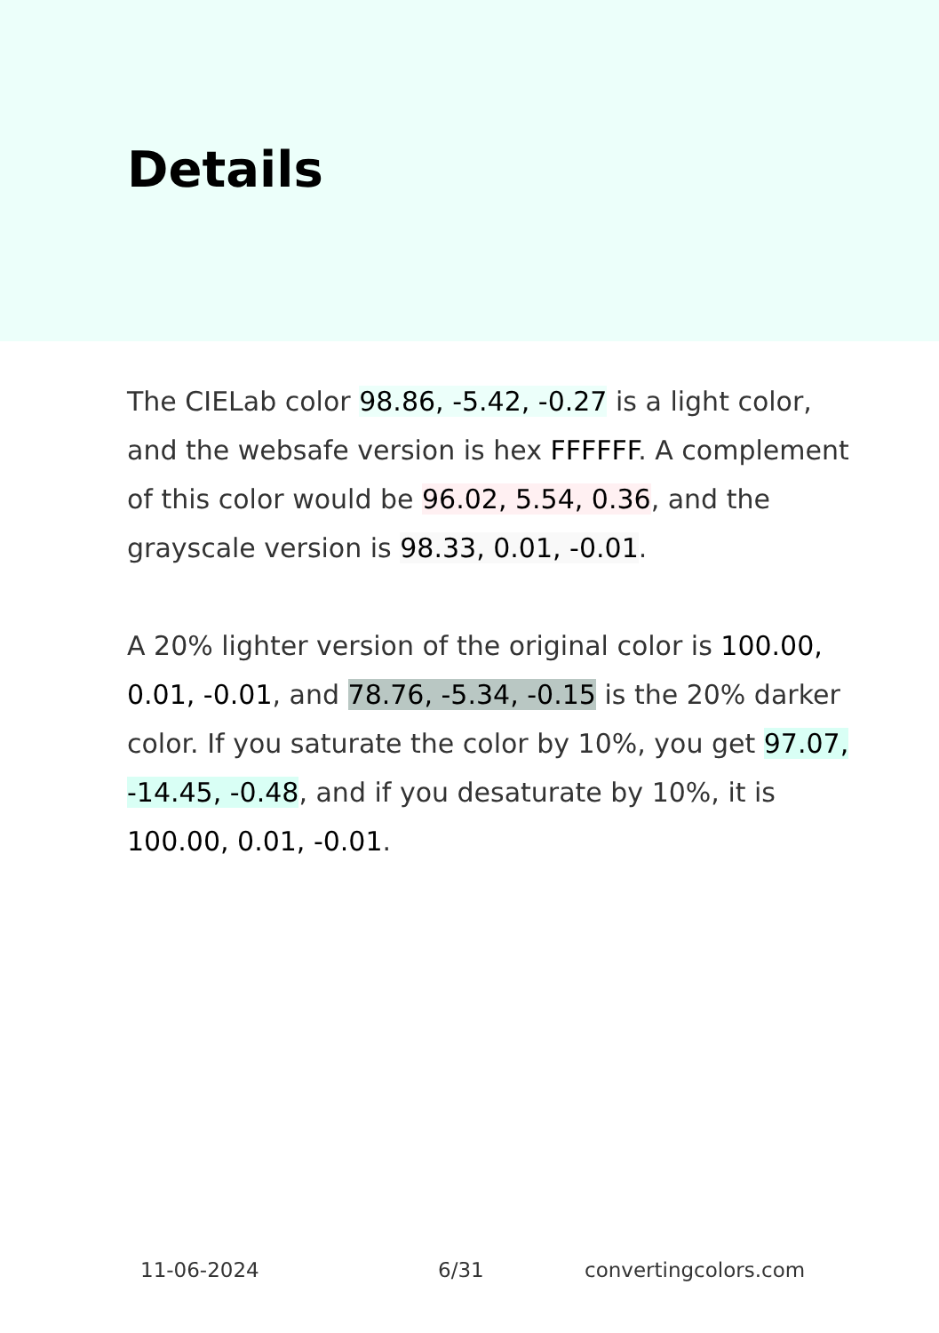Details
The CIELab color 98.86, -5.42, -0.27 is a light color, and the websafe version is hex FFFFFF. A complement of this color would be 96.02, 5.54, 0.36, and the grayscale version is 98.33, 0.01, -0.01.
A 20% lighter version of the original color is 100.00, 0.01, -0.01, and 78.76, -5.34, -0.15 is the 20% darker color. If you saturate the color by 10%, you get 97.07, -14.45, -0.48, and if you desaturate by 10%, it is 100.00, 0.01, -0.01.
11-06-2024 6/31 convertingcolors.com